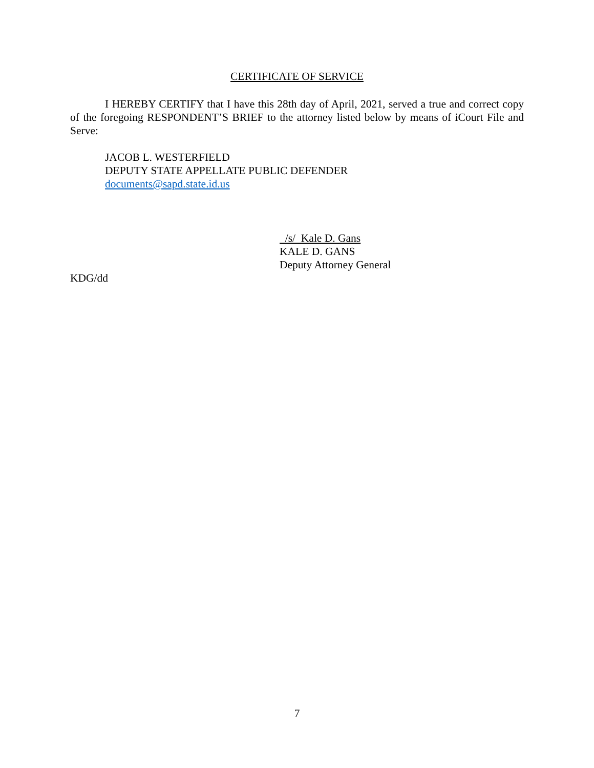CERTIFICATE OF SERVICE
I HEREBY CERTIFY that I have this 28th day of April, 2021, served a true and correct copy of the foregoing RESPONDENT’S BRIEF to the attorney listed below by means of iCourt File and Serve:
JACOB L. WESTERFIELD
DEPUTY STATE APPELLATE PUBLIC DEFENDER
documents@sapd.state.id.us
/s/ Kale D. Gans
KALE D. GANS
Deputy Attorney General
KDG/dd
7